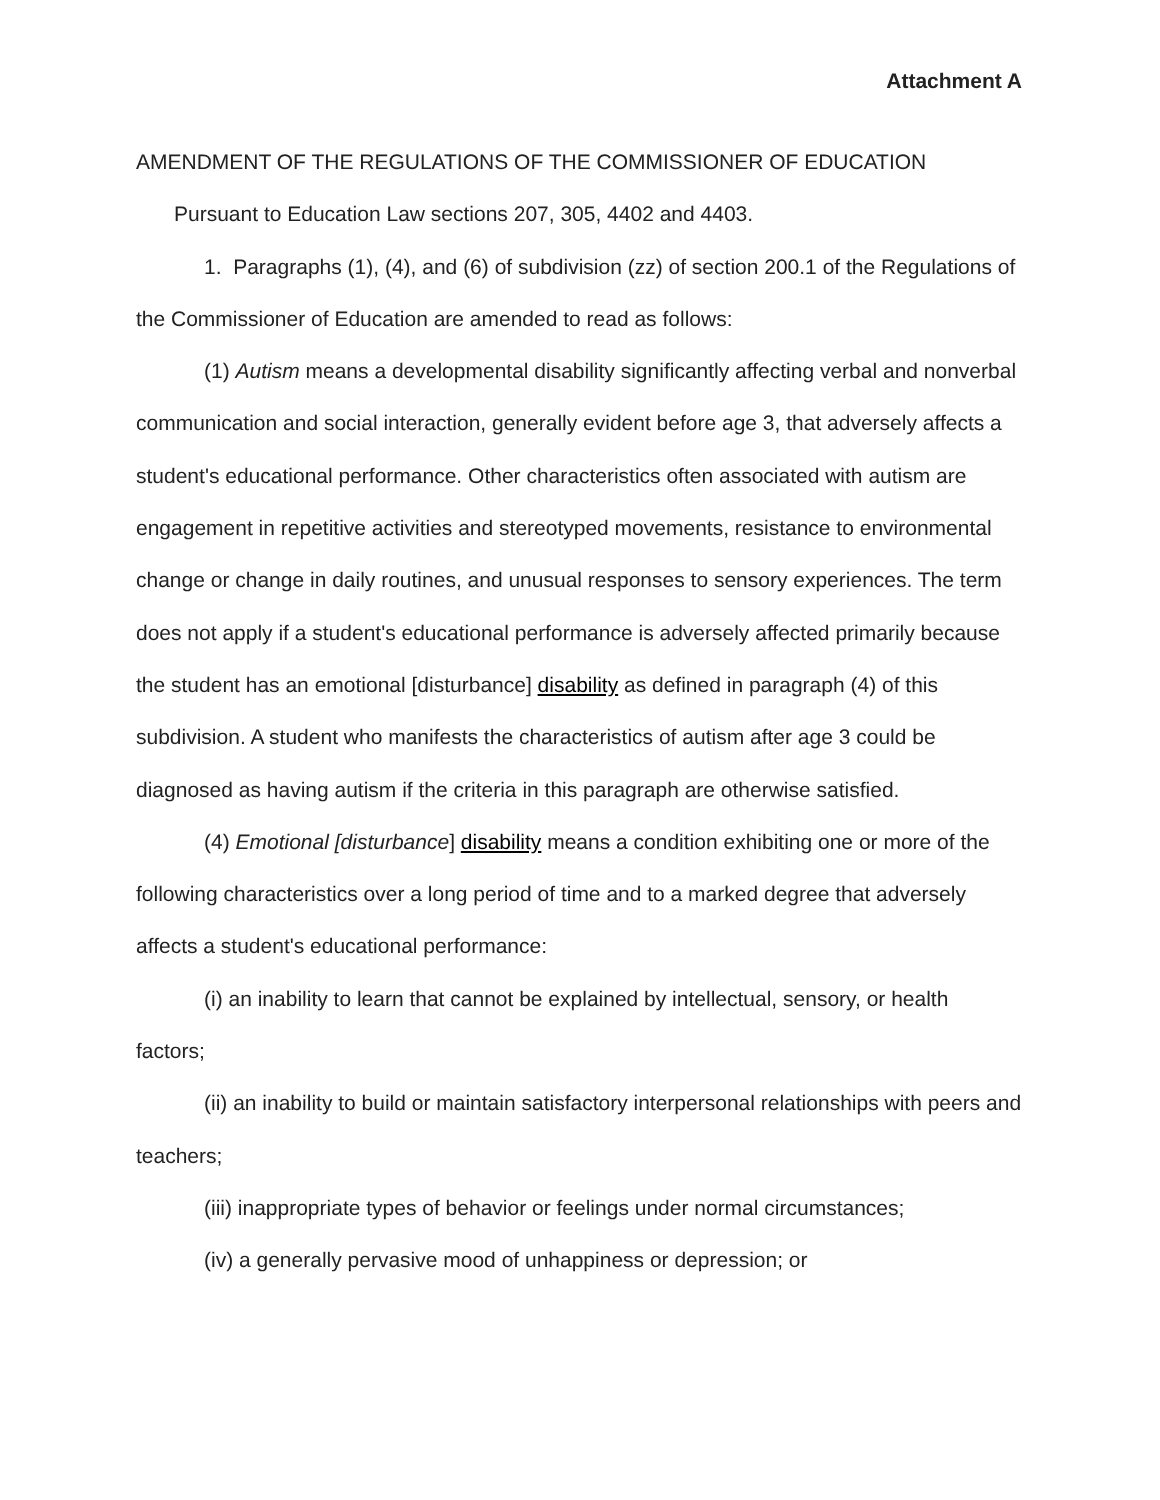Attachment A
AMENDMENT OF THE REGULATIONS OF THE COMMISSIONER OF EDUCATION
Pursuant to Education Law sections 207, 305, 4402 and 4403.
1. Paragraphs (1), (4), and (6) of subdivision (zz) of section 200.1 of the Regulations of the Commissioner of Education are amended to read as follows:
(1) Autism means a developmental disability significantly affecting verbal and nonverbal communication and social interaction, generally evident before age 3, that adversely affects a student's educational performance. Other characteristics often associated with autism are engagement in repetitive activities and stereotyped movements, resistance to environmental change or change in daily routines, and unusual responses to sensory experiences. The term does not apply if a student's educational performance is adversely affected primarily because the student has an emotional [disturbance] disability as defined in paragraph (4) of this subdivision. A student who manifests the characteristics of autism after age 3 could be diagnosed as having autism if the criteria in this paragraph are otherwise satisfied.
(4) Emotional [disturbance] disability means a condition exhibiting one or more of the following characteristics over a long period of time and to a marked degree that adversely affects a student's educational performance:
(i) an inability to learn that cannot be explained by intellectual, sensory, or health factors;
(ii) an inability to build or maintain satisfactory interpersonal relationships with peers and teachers;
(iii) inappropriate types of behavior or feelings under normal circumstances;
(iv) a generally pervasive mood of unhappiness or depression; or